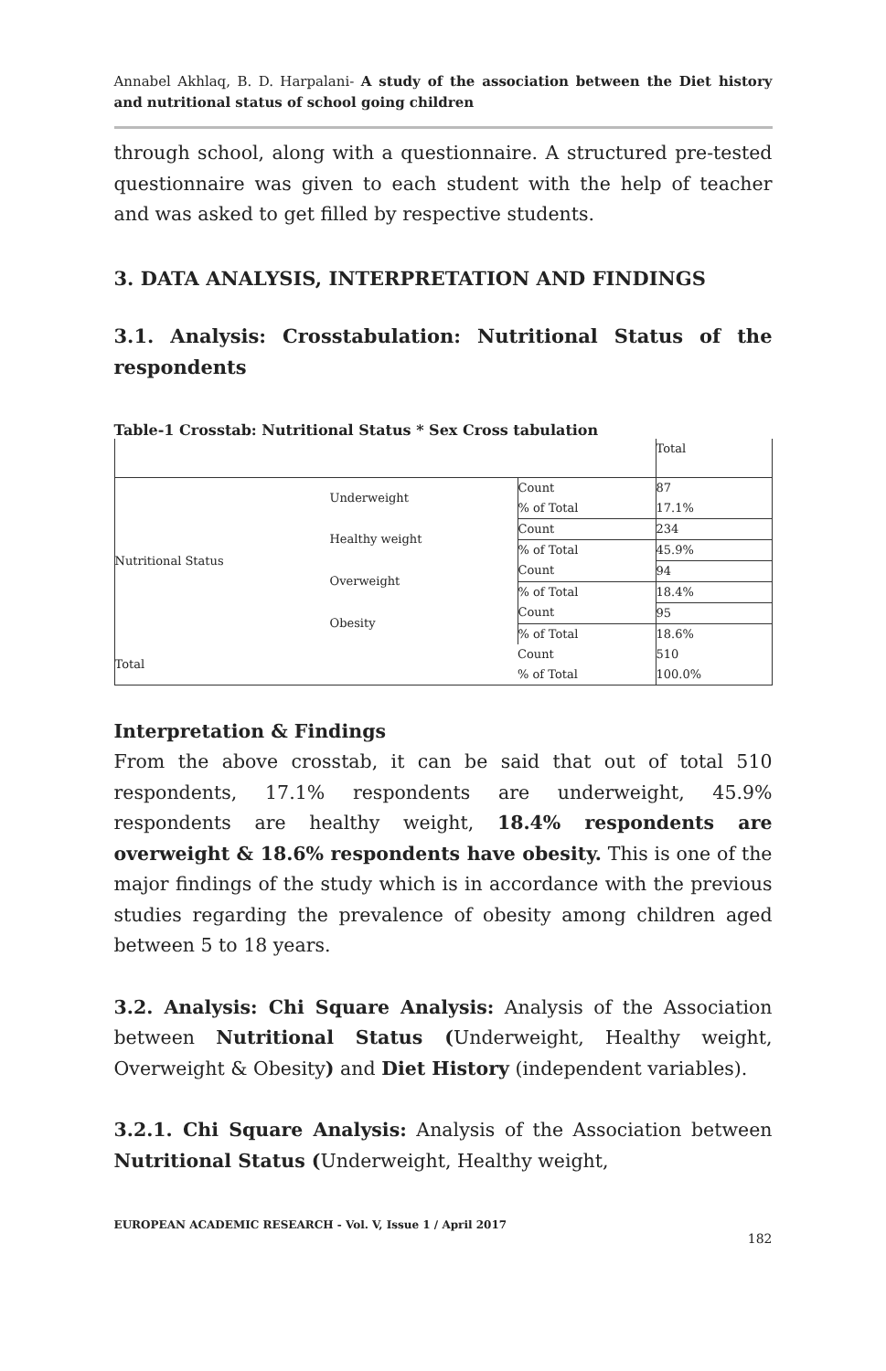Annabel Akhlaq, B. D. Harpalani- A study of the association between the Diet history and nutritional status of school going children
through school, along with a questionnaire. A structured pre-tested questionnaire was given to each student with the help of teacher and was asked to get filled by respective students.
3. DATA ANALYSIS, INTERPRETATION AND FINDINGS
3.1. Analysis: Crosstabulation: Nutritional Status of the respondents
Table-1 Crosstab: Nutritional Status * Sex Cross tabulation
| | | | Total |
| Nutritional Status | Underweight | Count | 87 |
| | | % of Total | 17.1% |
| | Healthy weight | Count | 234 |
| | | % of Total | 45.9% |
| | Overweight | Count | 94 |
| | | % of Total | 18.4% |
| | Obesity | Count | 95 |
| | | % of Total | 18.6% |
| Total | | Count | 510 |
| | | % of Total | 100.0% |
Interpretation & Findings
From the above crosstab, it can be said that out of total 510 respondents, 17.1% respondents are underweight, 45.9% respondents are healthy weight, 18.4% respondents are overweight & 18.6% respondents have obesity. This is one of the major findings of the study which is in accordance with the previous studies regarding the prevalence of obesity among children aged between 5 to 18 years.
3.2. Analysis: Chi Square Analysis: Analysis of the Association between Nutritional Status (Underweight, Healthy weight, Overweight & Obesity) and Diet History (independent variables).
3.2.1. Chi Square Analysis: Analysis of the Association between Nutritional Status (Underweight, Healthy weight,
EUROPEAN ACADEMIC RESEARCH - Vol. V, Issue 1 / April 2017
182